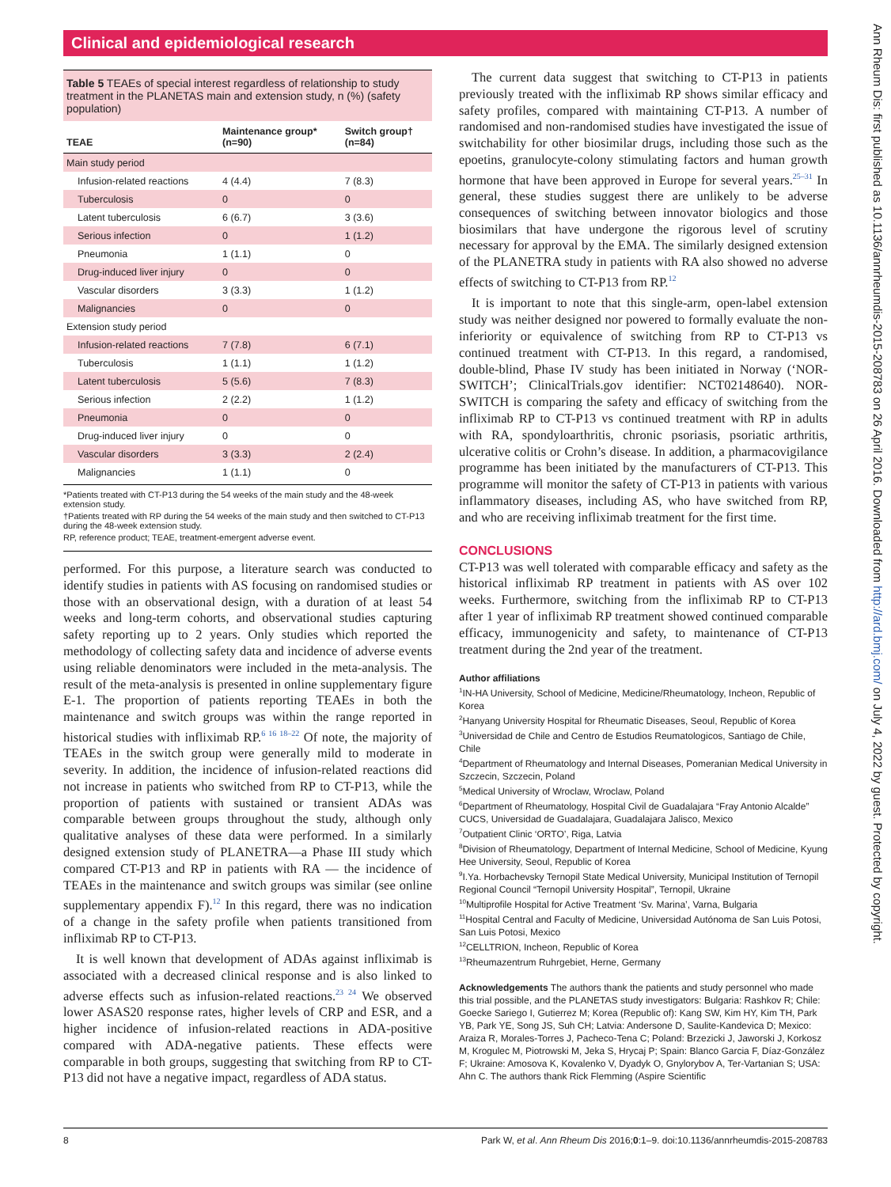Clinical and epidemiological research
Table 5 TEAEs of special interest regardless of relationship to study treatment in the PLANETAS main and extension study, n (%) (safety population)
| TEAE | Maintenance group* (n=90) | Switch group† (n=84) |
| --- | --- | --- |
| Main study period | | |
| Infusion-related reactions | 4 (4.4) | 7 (8.3) |
| Tuberculosis | 0 | 0 |
| Latent tuberculosis | 6 (6.7) | 3 (3.6) |
| Serious infection | 0 | 1 (1.2) |
| Pneumonia | 1 (1.1) | 0 |
| Drug-induced liver injury | 0 | 0 |
| Vascular disorders | 3 (3.3) | 1 (1.2) |
| Malignancies | 0 | 0 |
| Extension study period | | |
| Infusion-related reactions | 7 (7.8) | 6 (7.1) |
| Tuberculosis | 1 (1.1) | 1 (1.2) |
| Latent tuberculosis | 5 (5.6) | 7 (8.3) |
| Serious infection | 2 (2.2) | 1 (1.2) |
| Pneumonia | 0 | 0 |
| Drug-induced liver injury | 0 | 0 |
| Vascular disorders | 3 (3.3) | 2 (2.4) |
| Malignancies | 1 (1.1) | 0 |
*Patients treated with CT-P13 during the 54 weeks of the main study and the 48-week extension study.
†Patients treated with RP during the 54 weeks of the main study and then switched to CT-P13 during the 48-week extension study.
RP, reference product; TEAE, treatment-emergent adverse event.
performed. For this purpose, a literature search was conducted to identify studies in patients with AS focusing on randomised studies or those with an observational design, with a duration of at least 54 weeks and long-term cohorts, and observational studies capturing safety reporting up to 2 years. Only studies which reported the methodology of collecting safety data and incidence of adverse events using reliable denominators were included in the meta-analysis. The result of the meta-analysis is presented in online supplementary figure E-1. The proportion of patients reporting TEAEs in both the maintenance and switch groups was within the range reported in historical studies with infliximab RP.<sup>6 16 18–22</sup> Of note, the majority of TEAEs in the switch group were generally mild to moderate in severity. In addition, the incidence of infusion-related reactions did not increase in patients who switched from RP to CT-P13, while the proportion of patients with sustained or transient ADAs was comparable between groups throughout the study, although only qualitative analyses of these data were performed. In a similarly designed extension study of PLANETRA—a Phase III study which compared CT-P13 and RP in patients with RA — the incidence of TEAEs in the maintenance and switch groups was similar (see online supplementary appendix F).<sup>12</sup> In this regard, there was no indication of a change in the safety profile when patients transitioned from infliximab RP to CT-P13.
It is well known that development of ADAs against infliximab is associated with a decreased clinical response and is also linked to adverse effects such as infusion-related reactions.<sup>23 24</sup> We observed lower ASAS20 response rates, higher levels of CRP and ESR, and a higher incidence of infusion-related reactions in ADA-positive compared with ADA-negative patients. These effects were comparable in both groups, suggesting that switching from RP to CT-P13 did not have a negative impact, regardless of ADA status.
The current data suggest that switching to CT-P13 in patients previously treated with the infliximab RP shows similar efficacy and safety profiles, compared with maintaining CT-P13. A number of randomised and non-randomised studies have investigated the issue of switchability for other biosimilar drugs, including those such as the epoetins, granulocyte-colony stimulating factors and human growth hormone that have been approved in Europe for several years.<sup>25–31</sup> In general, these studies suggest there are unlikely to be adverse consequences of switching between innovator biologics and those biosimilars that have undergone the rigorous level of scrutiny necessary for approval by the EMA. The similarly designed extension of the PLANETRA study in patients with RA also showed no adverse effects of switching to CT-P13 from RP.<sup>12</sup>
It is important to note that this single-arm, open-label extension study was neither designed nor powered to formally evaluate the non-inferiority or equivalence of switching from RP to CT-P13 vs continued treatment with CT-P13. In this regard, a randomised, double-blind, Phase IV study has been initiated in Norway (‘NOR-SWITCH’; ClinicalTrials.gov identifier: NCT02148640). NOR-SWITCH is comparing the safety and efficacy of switching from the infliximab RP to CT-P13 vs continued treatment with RP in adults with RA, spondyloarthritis, chronic psoriasis, psoriatic arthritis, ulcerative colitis or Crohn’s disease. In addition, a pharmacovigilance programme has been initiated by the manufacturers of CT-P13. This programme will monitor the safety of CT-P13 in patients with various inflammatory diseases, including AS, who have switched from RP, and who are receiving infliximab treatment for the first time.
CONCLUSIONS
CT-P13 was well tolerated with comparable efficacy and safety as the historical infliximab RP treatment in patients with AS over 102 weeks. Furthermore, switching from the infliximab RP to CT-P13 after 1 year of infliximab RP treatment showed continued comparable efficacy, immunogenicity and safety, to maintenance of CT-P13 treatment during the 2nd year of the treatment.
Author affiliations
<sup>1</sup> IN-HA University, School of Medicine, Medicine/Rheumatology, Incheon, Republic of Korea
<sup>2</sup> Hanyang University Hospital for Rheumatic Diseases, Seoul, Republic of Korea
<sup>3</sup> Universidad de Chile and Centro de Estudios Reumatologicos, Santiago de Chile, Chile
<sup>4</sup> Department of Rheumatology and Internal Diseases, Pomeranian Medical University in Szczecin, Szczecin, Poland
<sup>5</sup> Medical University of Wroclaw, Wroclaw, Poland
<sup>6</sup> Department of Rheumatology, Hospital Civil de Guadalajara “Fray Antonio Alcalde” CUCS, Universidad de Guadalajara, Guadalajara Jalisco, Mexico
<sup>7</sup> Outpatient Clinic ‘ORTO’, Riga, Latvia
<sup>8</sup> Division of Rheumatology, Department of Internal Medicine, School of Medicine, Kyung Hee University, Seoul, Republic of Korea
<sup>9</sup> I.Ya. Horbachevsky Ternopil State Medical University, Municipal Institution of Ternopil Regional Council “Ternopil University Hospital”, Ternopil, Ukraine
<sup>10</sup> Multiprofile Hospital for Active Treatment ‘Sv. Marina’, Varna, Bulgaria
<sup>11</sup> Hospital Central and Faculty of Medicine, Universidad Autónoma de San Luis Potosi, San Luis Potosi, Mexico
<sup>12</sup>CELLTRION, Incheon, Republic of Korea
<sup>13</sup> Rheumazentrum Ruhrgebiet, Herne, Germany
Acknowledgements The authors thank the patients and study personnel who made this trial possible, and the PLANETAS study investigators: Bulgaria: Rashkov R; Chile: Goecke Sariego I, Gutierrez M; Korea (Republic of): Kang SW, Kim HY, Kim TH, Park YB, Park YE, Song JS, Suh CH; Latvia: Andersone D, Saulite-Kandevica D; Mexico: Araiza R, Morales-Torres J, Pacheco-Tena C; Poland: Brzezicki J, Jaworski J, Korkosz M, Krogulec M, Piotrowski M, Jeka S, Hrycaj P; Spain: Blanco Garcia F, Díaz-González F; Ukraine: Amosova K, Kovalenko V, Dyadyk O, Gnylorybov A, Ter-Vartanian S; USA: Ahn C. The authors thank Rick Flemming (Aspire Scientific
8 Park W, et al. Ann Rheum Dis 2016;0:1–9. doi:10.1136/annrheumdis-2015-208783
Ann Rheum Dis: first published as 10.1136/annrheumdis-2015-208783 on 26 April 2016. Downloaded from http://ard.bmj.com/ on July 4, 2022 by guest. Protected by copyright.